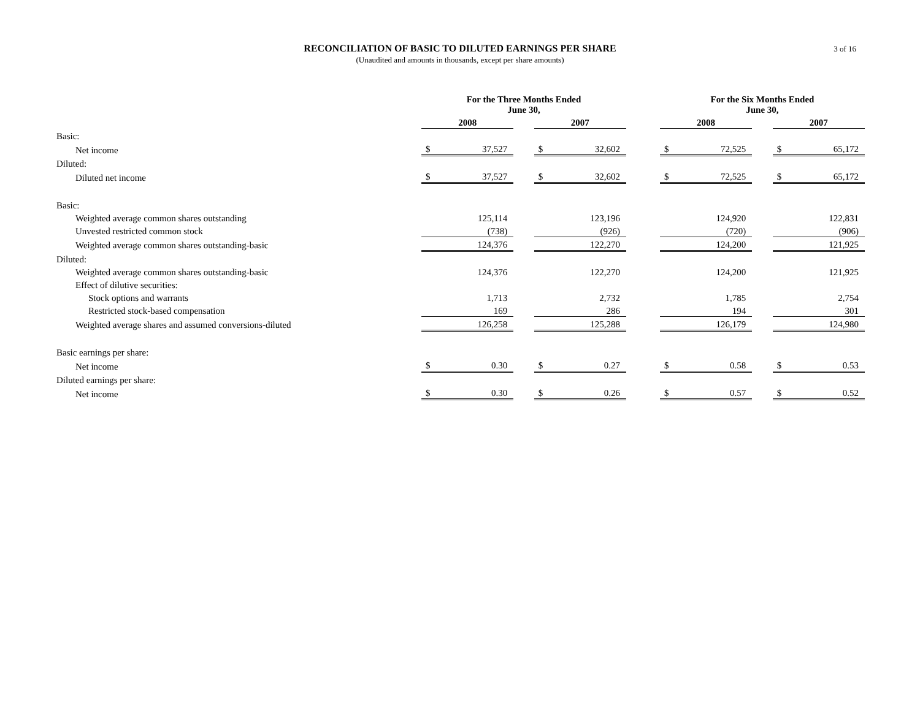RECONCILIATION OF BASIC TO DILUTED EARNINGS PER SHARE
(Unaudited and amounts in thousands, except per share amounts)
3 of 16
| | For the Three Months Ended June 30, | | | | | | For the Six Months Ended June 30, | | | | |
| | 2008 | | | 2007 | | | 2008 | | | 2007 | |
| Basic: | | | | | | | | | | | |
| Net income | $ | 37,527 | | $ | 32,602 | | $ | 72,525 | | $ | 65,172 |
| Diluted: | | | | | | | | | | | |
| Diluted net income | $ | 37,527 | | $ | 32,602 | | $ | 72,525 | | $ | 65,172 |
| Basic: | | | | | | | | | | | |
| Weighted average common shares outstanding | | 125,114 | | | 123,196 | | | 124,920 | | | 122,831 |
| Unvested restricted common stock | | (738) | | | (926) | | | (720) | | | (906) |
| Weighted average common shares outstanding-basic | | 124,376 | | | 122,270 | | | 124,200 | | | 121,925 |
| Diluted: | | | | | | | | | | | |
| Weighted average common shares outstanding-basic | | 124,376 | | | 122,270 | | | 124,200 | | | 121,925 |
| Effect of dilutive securities: | | | | | | | | | | | |
| Stock options and warrants | | 1,713 | | | 2,732 | | | 1,785 | | | 2,754 |
| Restricted stock-based compensation | | 169 | | | 286 | | | 194 | | | 301 |
| Weighted average shares and assumed conversions-diluted | | 126,258 | | | 125,288 | | | 126,179 | | | 124,980 |
| Basic earnings per share: | | | | | | | | | | | |
| Net income | $ | 0.30 | | $ | 0.27 | | $ | 0.58 | | $ | 0.53 |
| Diluted earnings per share: | | | | | | | | | | | |
| Net income | $ | 0.30 | | $ | 0.26 | | $ | 0.57 | | $ | 0.52 |